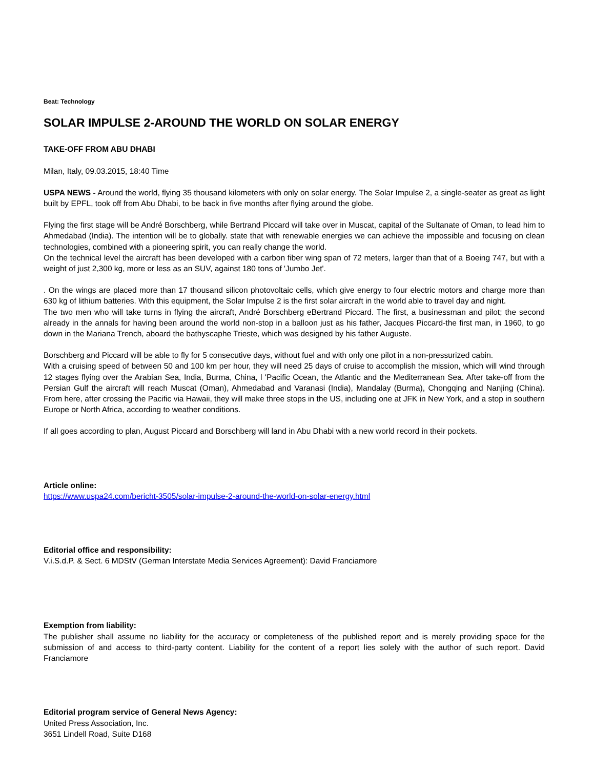Beat: Technology
SOLAR IMPULSE 2-AROUND THE WORLD ON SOLAR ENERGY
TAKE-OFF FROM ABU DHABI
Milan, Italy, 09.03.2015, 18:40 Time
USPA NEWS - Around the world, flying 35 thousand kilometers with only on solar energy. The Solar Impulse 2, a single-seater as great as light built by EPFL, took off from Abu Dhabi, to be back in five months after flying around the globe.
Flying the first stage will be André Borschberg, while Bertrand Piccard will take over in Muscat, capital of the Sultanate of Oman, to lead him to Ahmedabad (India). The intention will be to globally. state that with renewable energies we can achieve the impossible and focusing on clean technologies, combined with a pioneering spirit, you can really change the world.
On the technical level the aircraft has been developed with a carbon fiber wing span of 72 meters, larger than that of a Boeing 747, but with a weight of just 2,300 kg, more or less as an SUV, against 180 tons of 'Jumbo Jet'.
. On the wings are placed more than 17 thousand silicon photovoltaic cells, which give energy to four electric motors and charge more than 630 kg of lithium batteries. With this equipment, the Solar Impulse 2 is the first solar aircraft in the world able to travel day and night.
The two men who will take turns in flying the aircraft, André Borschberg eBertrand Piccard. The first, a businessman and pilot; the second already in the annals for having been around the world non-stop in a balloon just as his father, Jacques Piccard-the first man, in 1960, to go down in the Mariana Trench, aboard the bathyscaphe Trieste, which was designed by his father Auguste.
Borschberg and Piccard will be able to fly for 5 consecutive days, without fuel and with only one pilot in a non-pressurized cabin.
With a cruising speed of between 50 and 100 km per hour, they will need 25 days of cruise to accomplish the mission, which will wind through 12 stages flying over the Arabian Sea, India, Burma, China, l 'Pacific Ocean, the Atlantic and the Mediterranean Sea. After take-off from the Persian Gulf the aircraft will reach Muscat (Oman), Ahmedabad and Varanasi (India), Mandalay (Burma), Chongqing and Nanjing (China). From here, after crossing the Pacific via Hawaii, they will make three stops in the US, including one at JFK in New York, and a stop in southern Europe or North Africa, according to weather conditions.
If all goes according to plan, August Piccard and Borschberg will land in Abu Dhabi with a new world record in their pockets.
Article online:
https://www.uspa24.com/bericht-3505/solar-impulse-2-around-the-world-on-solar-energy.html
Editorial office and responsibility:
V.i.S.d.P. & Sect. 6 MDStV (German Interstate Media Services Agreement): David Franciamore
Exemption from liability:
The publisher shall assume no liability for the accuracy or completeness of the published report and is merely providing space for the submission of and access to third-party content. Liability for the content of a report lies solely with the author of such report. David Franciamore
Editorial program service of General News Agency:
United Press Association, Inc.
3651 Lindell Road, Suite D168